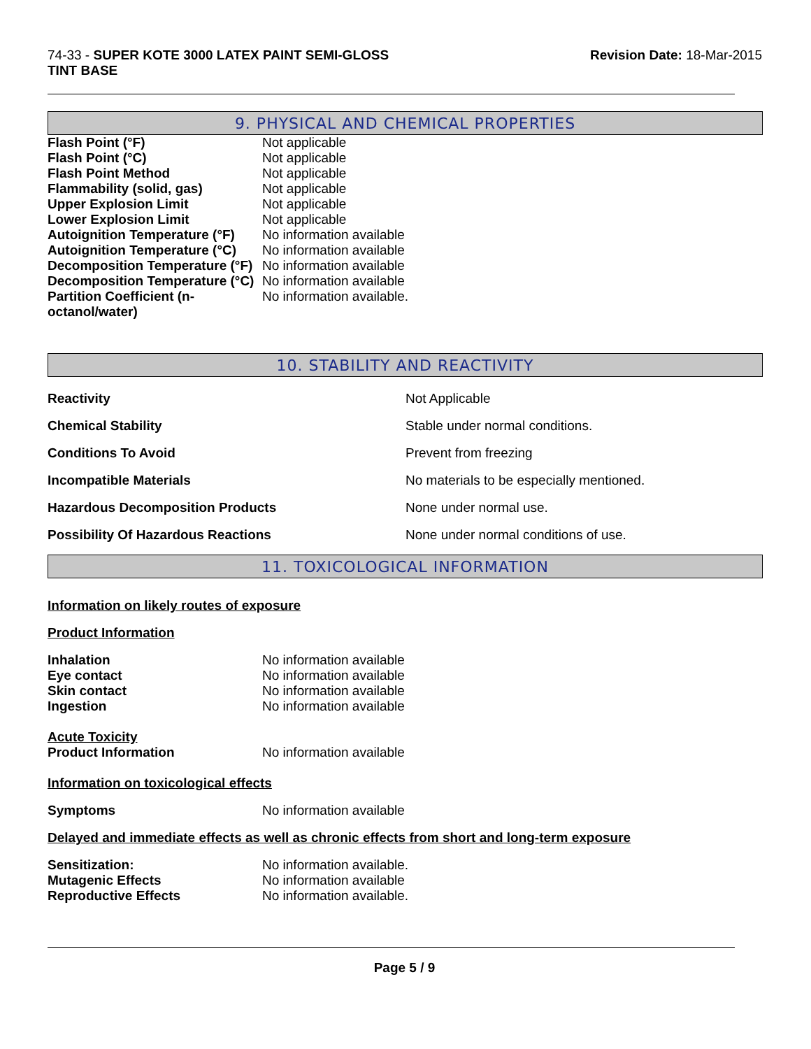74-33 - SUPER KOTE 3000 LATEX PAINT SEMI-GLOSS
TINT BASE
Revision Date: 18-Mar-2015
9. PHYSICAL AND CHEMICAL PROPERTIES
| Flash Point (°F) | Not applicable |
| Flash Point (°C) | Not applicable |
| Flash Point Method | Not applicable |
| Flammability (solid, gas) | Not applicable |
| Upper Explosion Limit | Not applicable |
| Lower Explosion Limit | Not applicable |
| Autoignition Temperature (°F) | No information available |
| Autoignition Temperature (°C) | No information available |
| Decomposition Temperature (°F) | No information available |
| Decomposition Temperature (°C) | No information available |
| Partition Coefficient (n- octanol/water) | No information available. |
10. STABILITY AND REACTIVITY
| Reactivity | Not Applicable |
| Chemical Stability | Stable under normal conditions. |
| Conditions To Avoid | Prevent from freezing |
| Incompatible Materials | No materials to be especially mentioned. |
| Hazardous Decomposition Products | None under normal use. |
| Possibility Of Hazardous Reactions | None under normal conditions of use. |
11. TOXICOLOGICAL INFORMATION
Information on likely routes of exposure
Product Information
| Inhalation | No information available |
| Eye contact | No information available |
| Skin contact | No information available |
| Ingestion | No information available |
| Acute Toxicity Product Information | No information available |
Information on toxicological effects
| Symptoms | No information available |
Delayed and immediate effects as well as chronic effects from short and long-term exposure
| Sensitization: | No information available. |
| Mutagenic Effects | No information available |
| Reproductive Effects | No information available. |
Page 5 / 9